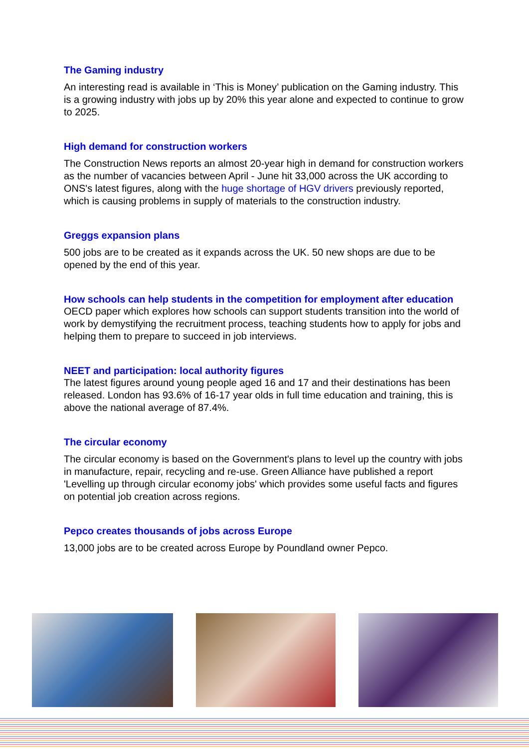The Gaming industry
An interesting read is available in ‘This is Money’ publication on the Gaming industry. This is a growing industry with jobs up by 20% this year alone and expected to continue to grow to 2025.
High demand for construction workers
The Construction News reports an almost 20-year high in demand for construction workers as the number of vacancies between April - June hit 33,000 across the UK according to ONS's latest figures, along with the huge shortage of HGV drivers previously reported, which is causing problems in supply of materials to the construction industry.
Greggs expansion plans
500 jobs are to be created as it expands across the UK. 50 new shops are due to be opened by the end of this year.
How schools can help students in the competition for employment after education
OECD paper which explores how schools can support students transition into the world of work by demystifying the recruitment process, teaching students how to apply for jobs and helping them to prepare to succeed in job interviews.
NEET and participation: local authority figures
The latest figures around young people aged 16 and 17 and their destinations has been released. London has 93.6% of 16-17 year olds in full time education and training, this is above the national average of 87.4%.
The circular economy
The circular economy is based on the Government's plans to level up the country with jobs in manufacture, repair, recycling and re-use. Green Alliance have published a report 'Levelling up through circular economy jobs' which provides some useful facts and figures on potential job creation across regions.
Pepco creates thousands of jobs across Europe
13,000 jobs are to be created across Europe by Poundland owner Pepco.